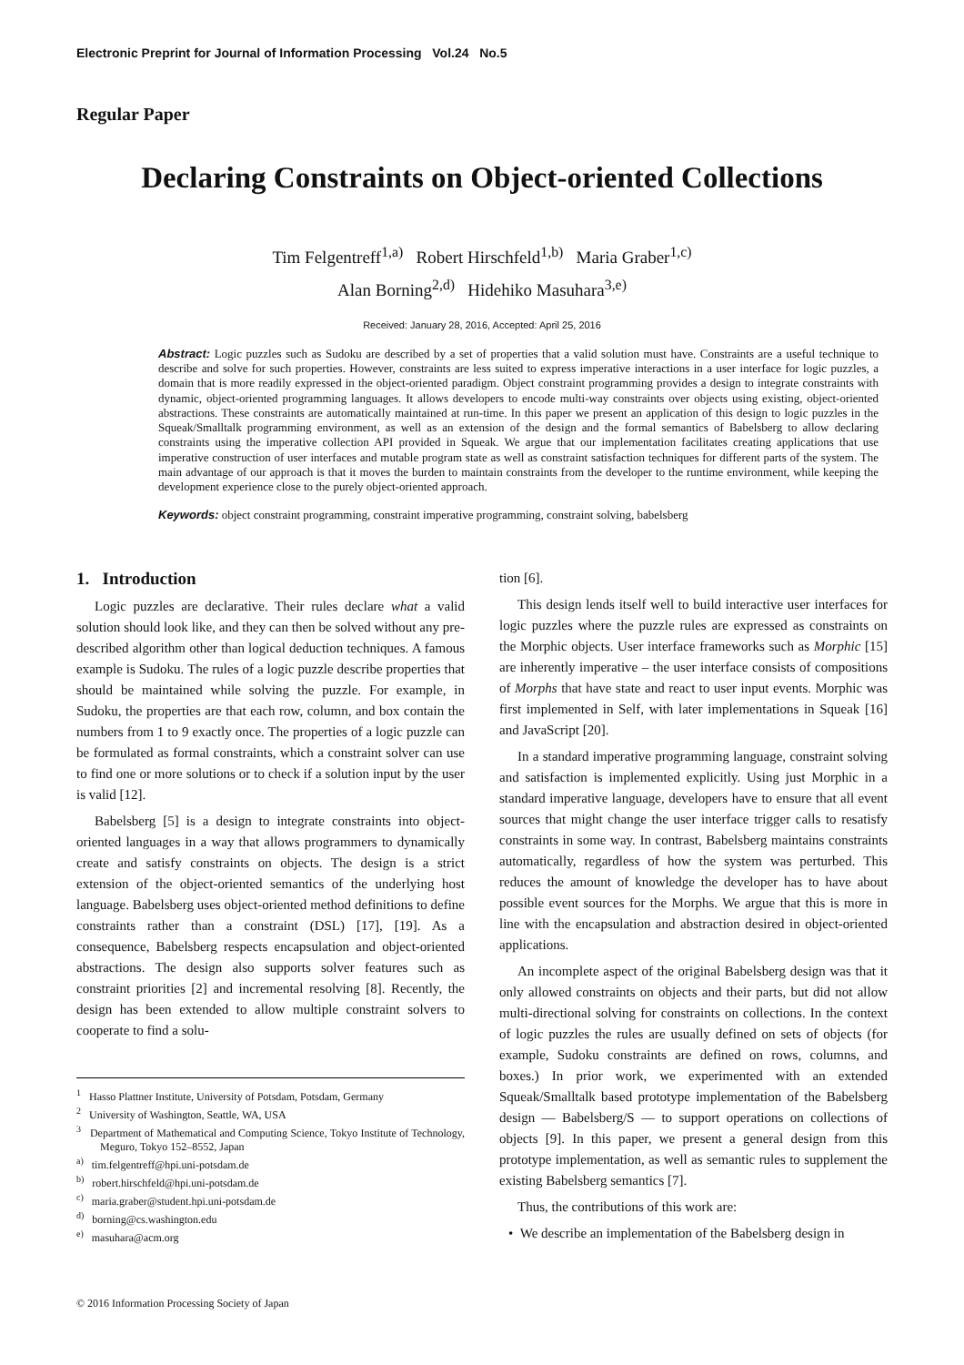Electronic Preprint for Journal of Information Processing Vol.24 No.5
Regular Paper
Declaring Constraints on Object-oriented Collections
Tim Felgentreff<sup>1,a)</sup> Robert Hirschfeld<sup>1,b)</sup> Maria Graber<sup>1,c)</sup>
Alan Borning<sup>2,d)</sup> Hidehiko Masuhara<sup>3,e)</sup>
Received: January 28, 2016, Accepted: April 25, 2016
Abstract: Logic puzzles such as Sudoku are described by a set of properties that a valid solution must have. Constraints are a useful technique to describe and solve for such properties. However, constraints are less suited to express imperative interactions in a user interface for logic puzzles, a domain that is more readily expressed in the object-oriented paradigm. Object constraint programming provides a design to integrate constraints with dynamic, object-oriented programming languages. It allows developers to encode multi-way constraints over objects using existing, object-oriented abstractions. These constraints are automatically maintained at run-time. In this paper we present an application of this design to logic puzzles in the Squeak/Smalltalk programming environment, as well as an extension of the design and the formal semantics of Babelsberg to allow declaring constraints using the imperative collection API provided in Squeak. We argue that our implementation facilitates creating applications that use imperative construction of user interfaces and mutable program state as well as constraint satisfaction techniques for different parts of the system. The main advantage of our approach is that it moves the burden to maintain constraints from the developer to the runtime environment, while keeping the development experience close to the purely object-oriented approach.
Keywords: object constraint programming, constraint imperative programming, constraint solving, babelsberg
1. Introduction
Logic puzzles are declarative. Their rules declare what a valid solution should look like, and they can then be solved without any pre-described algorithm other than logical deduction techniques. A famous example is Sudoku. The rules of a logic puzzle describe properties that should be maintained while solving the puzzle. For example, in Sudoku, the properties are that each row, column, and box contain the numbers from 1 to 9 exactly once. The properties of a logic puzzle can be formulated as formal constraints, which a constraint solver can use to find one or more solutions or to check if a solution input by the user is valid [12].
Babelsberg [5] is a design to integrate constraints into object-oriented languages in a way that allows programmers to dynamically create and satisfy constraints on objects. The design is a strict extension of the object-oriented semantics of the underlying host language. Babelsberg uses object-oriented method definitions to define constraints rather than a constraint (DSL) [17], [19]. As a consequence, Babelsberg respects encapsulation and object-oriented abstractions. The design also supports solver features such as constraint priorities [2] and incremental resolving [8]. Recently, the design has been extended to allow multiple constraint solvers to cooperate to find a solu-
<sup>1</sup> Hasso Plattner Institute, University of Potsdam, Potsdam, Germany
<sup>2</sup> University of Washington, Seattle, WA, USA
<sup>3</sup> Department of Mathematical and Computing Science, Tokyo Institute of Technology, Meguro, Tokyo 152–8552, Japan
<sup>a)</sup> tim.felgentreff@hpi.uni-potsdam.de
<sup>b)</sup> robert.hirschfeld@hpi.uni-potsdam.de
<sup>c)</sup> maria.graber@student.hpi.uni-potsdam.de
<sup>d)</sup> borning@cs.washington.edu
<sup>e)</sup> masuhara@acm.org
tion [6].
This design lends itself well to build interactive user interfaces for logic puzzles where the puzzle rules are expressed as constraints on the Morphic objects. User interface frameworks such as Morphic [15] are inherently imperative – the user interface consists of compositions of Morphs that have state and react to user input events. Morphic was first implemented in Self, with later implementations in Squeak [16] and JavaScript [20].
In a standard imperative programming language, constraint solving and satisfaction is implemented explicitly. Using just Morphic in a standard imperative language, developers have to ensure that all event sources that might change the user interface trigger calls to resatisfy constraints in some way. In contrast, Babelsberg maintains constraints automatically, regardless of how the system was perturbed. This reduces the amount of knowledge the developer has to have about possible event sources for the Morphs. We argue that this is more in line with the encapsulation and abstraction desired in object-oriented applications.
An incomplete aspect of the original Babelsberg design was that it only allowed constraints on objects and their parts, but did not allow multi-directional solving for constraints on collections. In the context of logic puzzles the rules are usually defined on sets of objects (for example, Sudoku constraints are defined on rows, columns, and boxes.) In prior work, we experimented with an extended Squeak/Smalltalk based prototype implementation of the Babelsberg design — Babelsberg/S — to support operations on collections of objects [9]. In this paper, we present a general design from this prototype implementation, as well as semantic rules to supplement the existing Babelsberg semantics [7].
Thus, the contributions of this work are:
• We describe an implementation of the Babelsberg design in
© 2016 Information Processing Society of Japan